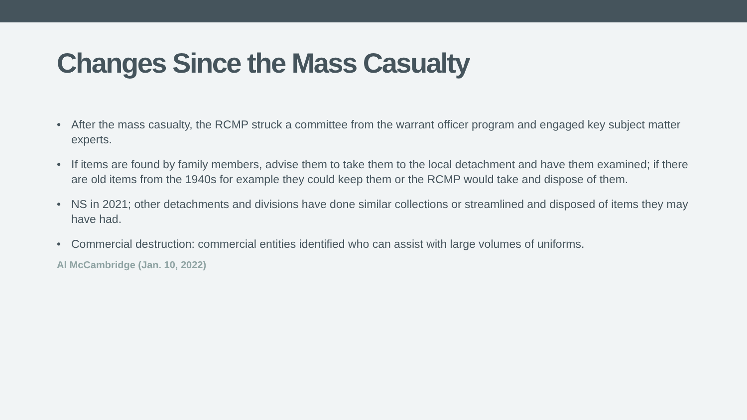Changes Since the Mass Casualty
• After the mass casualty, the RCMP struck a committee from the warrant officer program and engaged key subject matter experts.
• If items are found by family members, advise them to take them to the local detachment and have them examined; if there are old items from the 1940s for example they could keep them or the RCMP would take and dispose of them.
• NS in 2021; other detachments and divisions have done similar collections or streamlined and disposed of items they may have had.
• Commercial destruction: commercial entities identified who can assist with large volumes of uniforms.
Al McCambridge (Jan. 10, 2022)